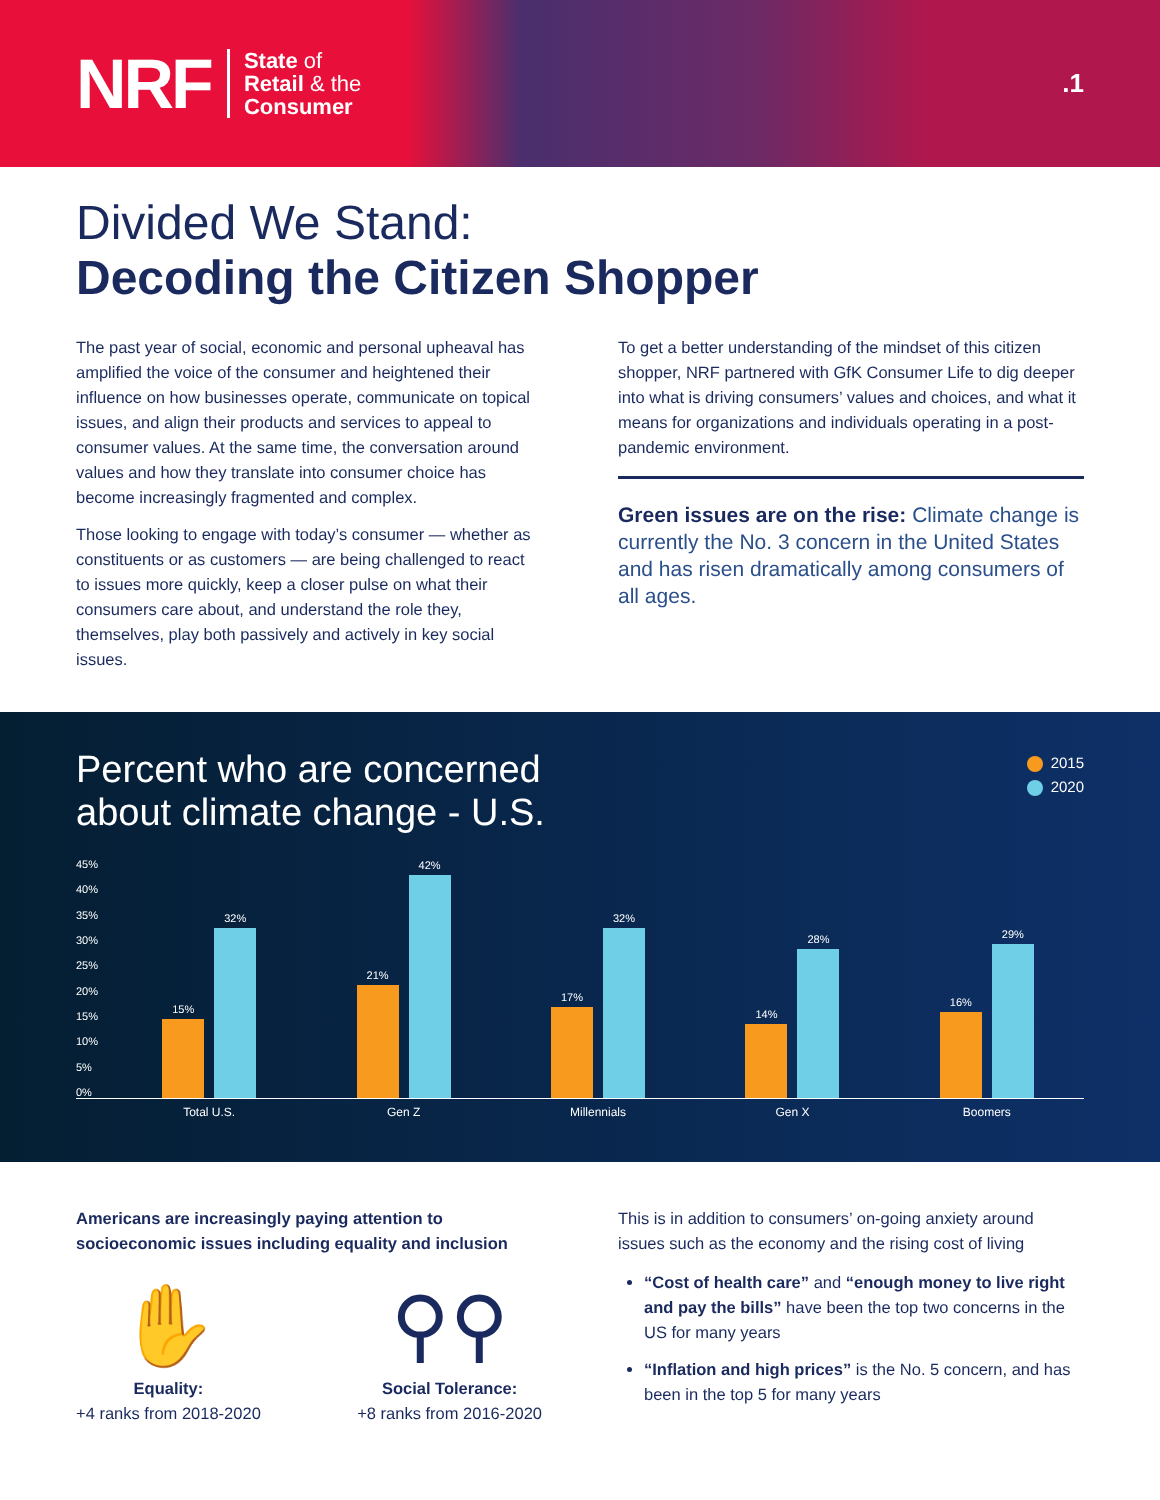NRF
State of
Retail & the
Consumer
.1
Divided We Stand:
Decoding the Citizen Shopper
The past year of social, economic and personal upheaval has amplified the voice of the consumer and heightened their influence on how businesses operate, communicate on topical issues, and align their products and services to appeal to consumer values. At the same time, the conversation around values and how they translate into consumer choice has become increasingly fragmented and complex.
Those looking to engage with today’s consumer — whether as constituents or as customers — are being challenged to react to issues more quickly, keep a closer pulse on what their consumers care about, and understand the role they, themselves, play both passively and actively in key social issues.
To get a better understanding of the mindset of this citizen shopper, NRF partnered with GfK Consumer Life to dig deeper into what is driving consumers’ values and choices, and what it means for organizations and individuals operating in a post-pandemic environment.
Green issues are on the rise: Climate change is currently the No. 3 concern in the United States and has risen dramatically among consumers of all ages.
Percent who are concerned
about climate change - U.S.
2015
2020
45%
40%
35%
30%
25%
20%
15%
10%
5%
0%
15%
32%
21%
42%
17%
32%
14%
28%
16%
29%
Total U.S. Gen Z Millennials Gen X Boomers
Americans are increasingly paying attention to socioeconomic issues including equality and inclusion
✋
Equality:
+4 ranks from 2018-2020
⚲⚲
Social Tolerance:
+8 ranks from 2016-2020
This is in addition to consumers’ on-going anxiety around issues such as the economy and the rising cost of living
“Cost of health care” and “enough money to live right and pay the bills” have been the top two concerns in the US for many years
“Inflation and high prices” is the No. 5 concern, and has been in the top 5 for many years